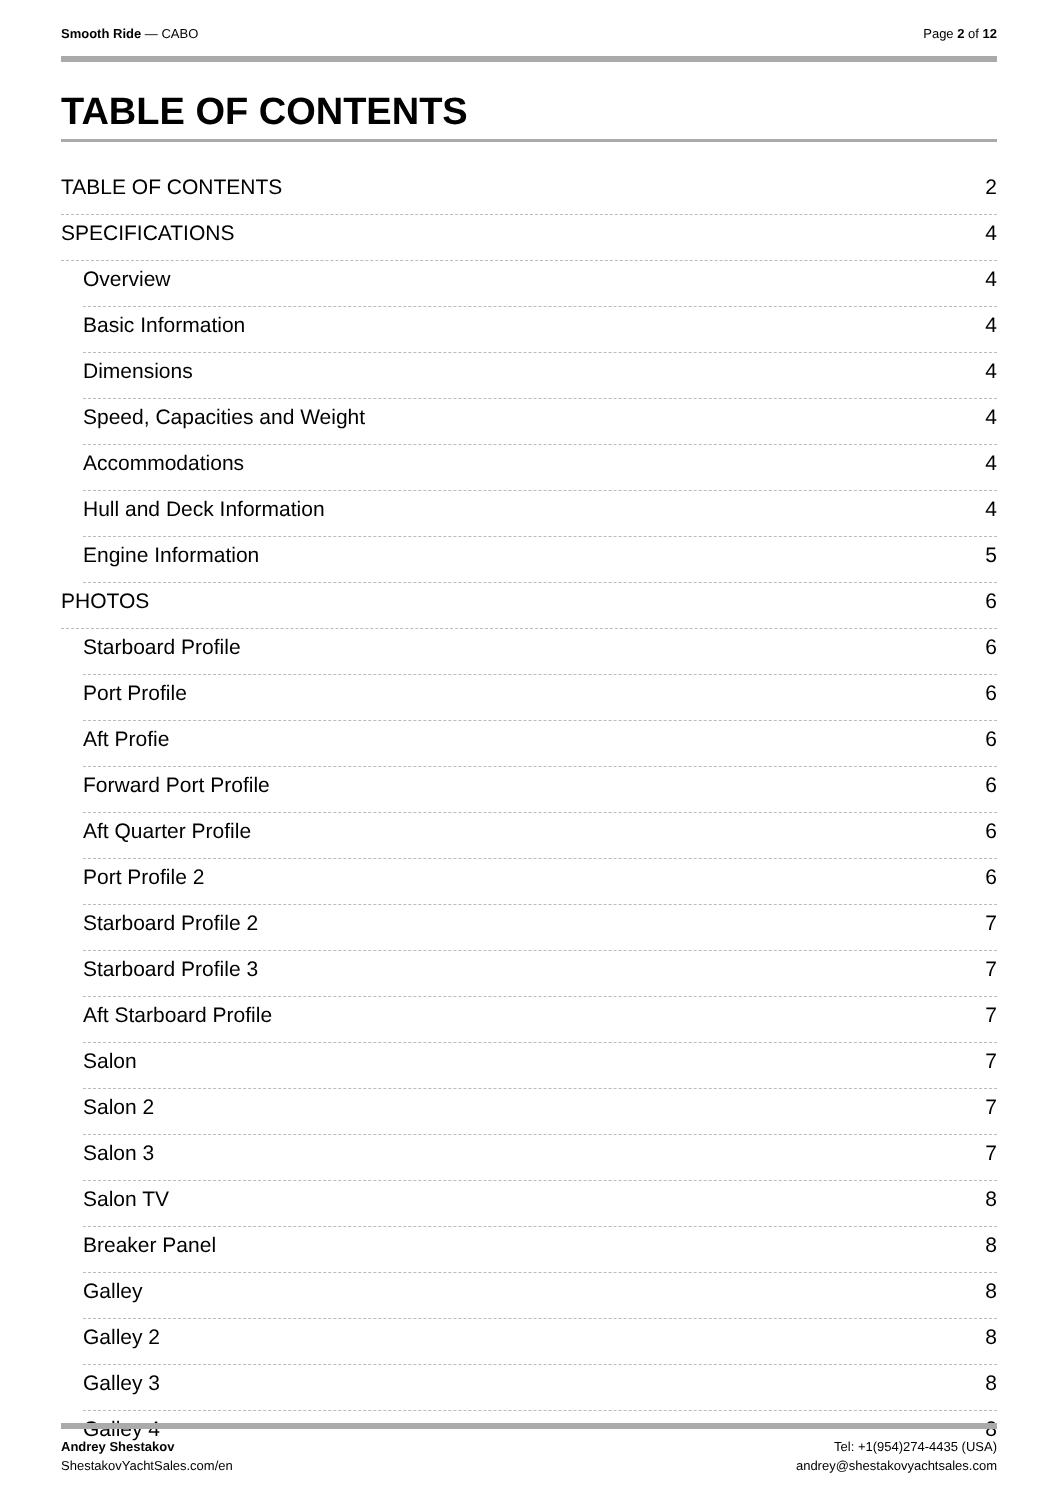Smooth Ride — CABO Page 2 of 12
TABLE OF CONTENTS
TABLE OF CONTENTS 2
SPECIFICATIONS 4
Overview 4
Basic Information 4
Dimensions 4
Speed, Capacities and Weight 4
Accommodations 4
Hull and Deck Information 4
Engine Information 5
PHOTOS 6
Starboard Profile 6
Port Profile 6
Aft Profie 6
Forward Port Profile 6
Aft Quarter Profile 6
Port Profile 2 6
Starboard Profile 2 7
Starboard Profile 3 7
Aft Starboard Profile 7
Salon 7
Salon 2 7
Salon 3 7
Salon TV 8
Breaker Panel 8
Galley 8
Galley 2 8
Galley 3 8
Galley 4 8
Andrey Shestakov
ShestakovYachtSales.com/en
Tel: +1(954)274-4435 (USA)
andrey@shestakovyachtsales.com